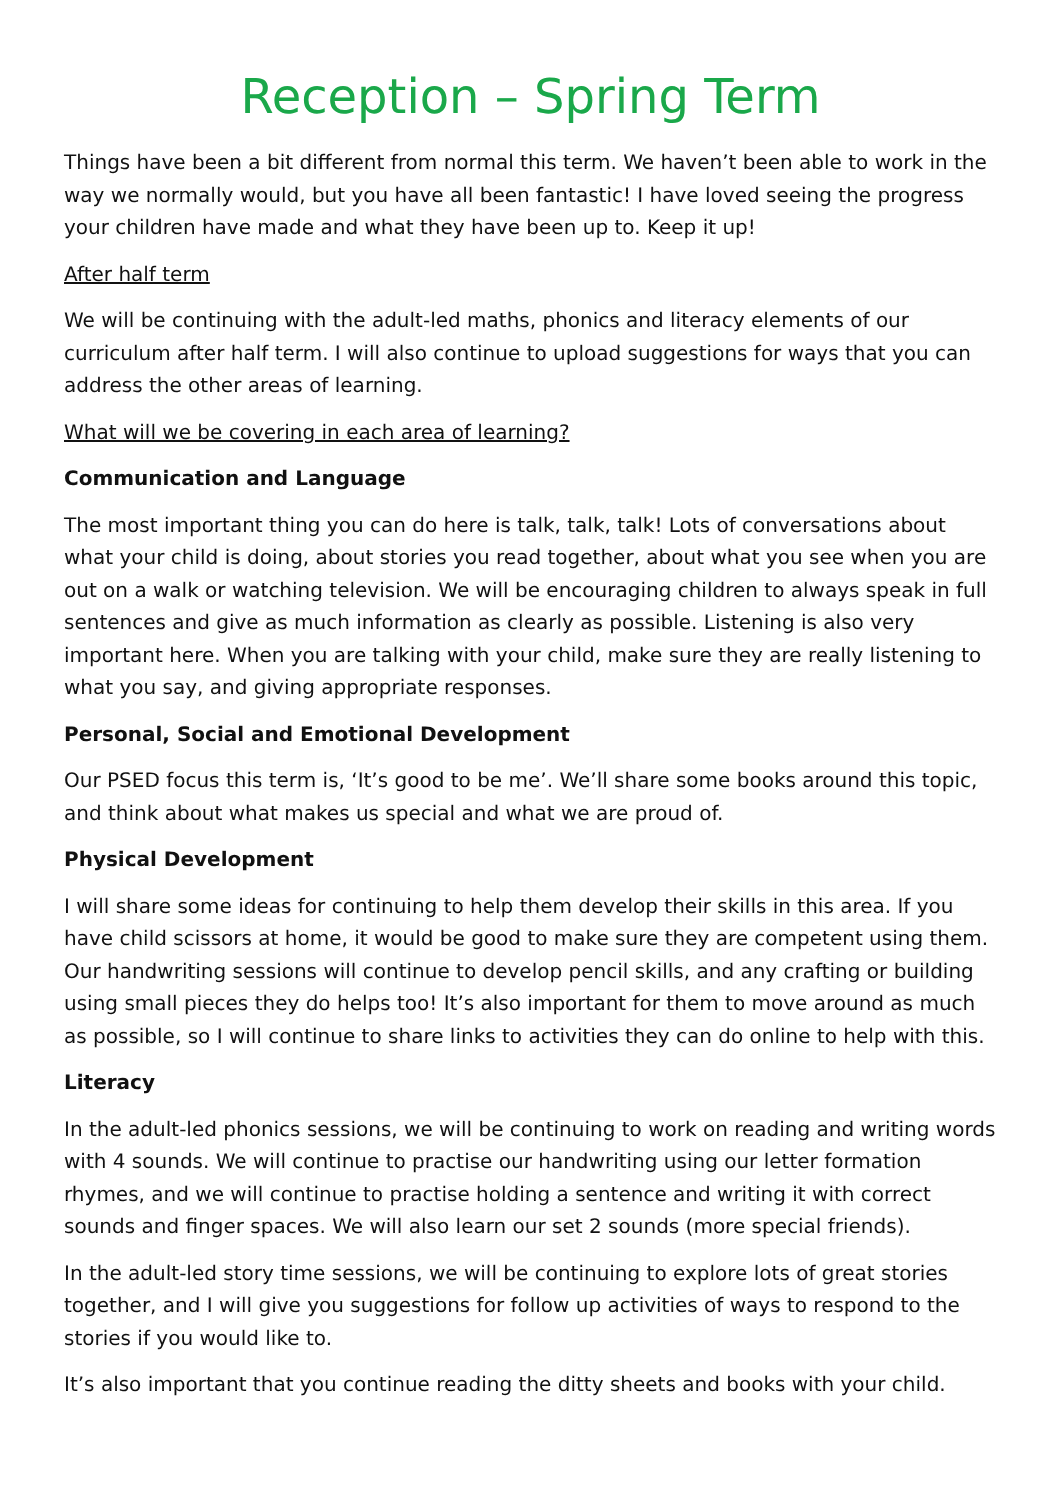Reception – Spring Term
Things have been a bit different from normal this term. We haven’t been able to work in the way we normally would, but you have all been fantastic! I have loved seeing the progress your children have made and what they have been up to. Keep it up!
After half term
We will be continuing with the adult-led maths, phonics and literacy elements of our curriculum after half term. I will also continue to upload suggestions for ways that you can address the other areas of learning.
What will we be covering in each area of learning?
Communication and Language
The most important thing you can do here is talk, talk, talk! Lots of conversations about what your child is doing, about stories you read together, about what you see when you are out on a walk or watching television. We will be encouraging children to always speak in full sentences and give as much information as clearly as possible. Listening is also very important here. When you are talking with your child, make sure they are really listening to what you say, and giving appropriate responses.
Personal, Social and Emotional Development
Our PSED focus this term is, ‘It’s good to be me’. We’ll share some books around this topic, and think about what makes us special and what we are proud of.
Physical Development
I will share some ideas for continuing to help them develop their skills in this area. If you have child scissors at home, it would be good to make sure they are competent using them. Our handwriting sessions will continue to develop pencil skills, and any crafting or building using small pieces they do helps too! It’s also important for them to move around as much as possible, so I will continue to share links to activities they can do online to help with this.
Literacy
In the adult-led phonics sessions, we will be continuing to work on reading and writing words with 4 sounds. We will continue to practise our handwriting using our letter formation rhymes, and we will continue to practise holding a sentence and writing it with correct sounds and finger spaces. We will also learn our set 2 sounds (more special friends).
In the adult-led story time sessions, we will be continuing to explore lots of great stories together, and I will give you suggestions for follow up activities of ways to respond to the stories if you would like to.
It’s also important that you continue reading the ditty sheets and books with your child.